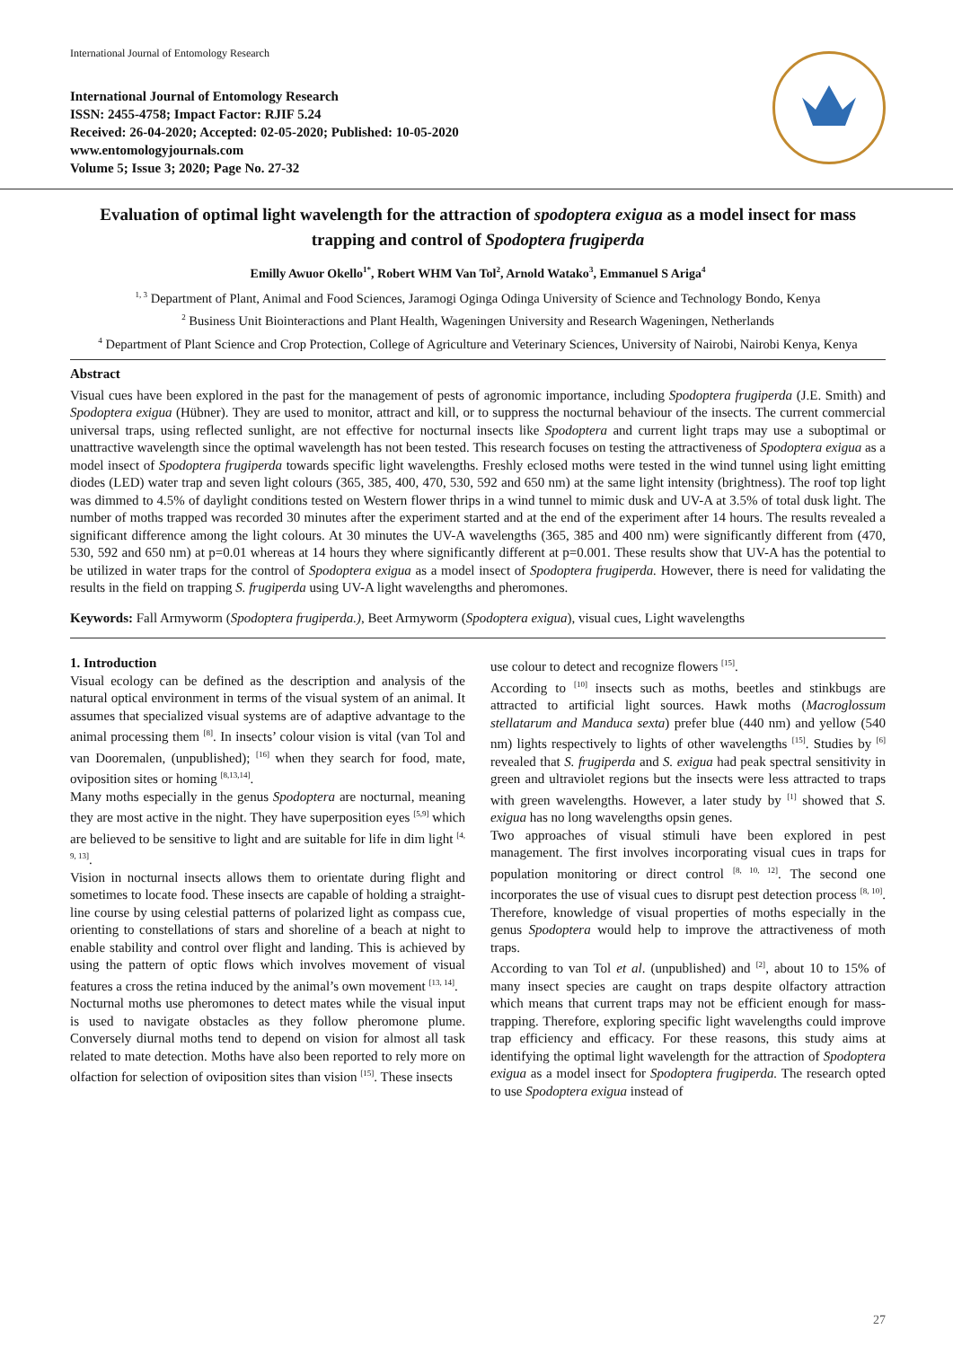International Journal of Entomology Research
International Journal of Entomology Research
ISSN: 2455-4758; Impact Factor: RJIF 5.24
Received: 26-04-2020; Accepted: 02-05-2020; Published: 10-05-2020
www.entomologyjournals.com
Volume 5; Issue 3; 2020; Page No. 27-32
Evaluation of optimal light wavelength for the attraction of spodoptera exigua as a model insect for mass trapping and control of Spodoptera frugiperda
Emilly Awuor Okello<sup>1*</sup>, Robert WHM Van Tol<sup>2</sup>, Arnold Watako<sup>3</sup>, Emmanuel S Ariga<sup>4</sup>
<sup>1, 3</sup> Department of Plant, Animal and Food Sciences, Jaramogi Oginga Odinga University of Science and Technology Bondo, Kenya
<sup>2</sup> Business Unit Biointeractions and Plant Health, Wageningen University and Research Wageningen, Netherlands
<sup>4</sup> Department of Plant Science and Crop Protection, College of Agriculture and Veterinary Sciences, University of Nairobi, Nairobi Kenya, Kenya
Abstract
Visual cues have been explored in the past for the management of pests of agronomic importance, including Spodoptera frugiperda (J.E. Smith) and Spodoptera exigua (Hübner). They are used to monitor, attract and kill, or to suppress the nocturnal behaviour of the insects. The current commercial universal traps, using reflected sunlight, are not effective for nocturnal insects like Spodoptera and current light traps may use a suboptimal or unattractive wavelength since the optimal wavelength has not been tested. This research focuses on testing the attractiveness of Spodoptera exigua as a model insect of Spodoptera frugiperda towards specific light wavelengths. Freshly eclosed moths were tested in the wind tunnel using light emitting diodes (LED) water trap and seven light colours (365, 385, 400, 470, 530, 592 and 650 nm) at the same light intensity (brightness). The roof top light was dimmed to 4.5% of daylight conditions tested on Western flower thrips in a wind tunnel to mimic dusk and UV-A at 3.5% of total dusk light. The number of moths trapped was recorded 30 minutes after the experiment started and at the end of the experiment after 14 hours. The results revealed a significant difference among the light colours. At 30 minutes the UV-A wavelengths (365, 385 and 400 nm) were significantly different from (470, 530, 592 and 650 nm) at p=0.01 whereas at 14 hours they where significantly different at p=0.001. These results show that UV-A has the potential to be utilized in water traps for the control of Spodoptera exigua as a model insect of Spodoptera frugiperda. However, there is need for validating the results in the field on trapping S. frugiperda using UV-A light wavelengths and pheromones.
Keywords: Fall Armyworm (Spodoptera frugiperda.), Beet Armyworm (Spodoptera exigua), visual cues, Light wavelengths
1. Introduction
Visual ecology can be defined as the description and analysis of the natural optical environment in terms of the visual system of an animal. It assumes that specialized visual systems are of adaptive advantage to the animal processing them <sup>[8]</sup>. In insects’ colour vision is vital (van Tol and van Dooremalen, (unpublished); <sup>[16]</sup> when they search for food, mate, oviposition sites or homing <sup>[8,13,14]</sup>.
Many moths especially in the genus Spodoptera are nocturnal, meaning they are most active in the night. They have superposition eyes <sup>[5,9]</sup> which are believed to be sensitive to light and are suitable for life in dim light <sup>[4, 9, 13]</sup>.
Vision in nocturnal insects allows them to orientate during flight and sometimes to locate food. These insects are capable of holding a straight-line course by using celestial patterns of polarized light as compass cue, orienting to constellations of stars and shoreline of a beach at night to enable stability and control over flight and landing. This is achieved by using the pattern of optic flows which involves movement of visual features a cross the retina induced by the animal’s own movement <sup>[13, 14]</sup>.
Nocturnal moths use pheromones to detect mates while the visual input is used to navigate obstacles as they follow pheromone plume. Conversely diurnal moths tend to depend on vision for almost all task related to mate detection. Moths have also been reported to rely more on olfaction for selection of oviposition sites than vision <sup>[15]</sup>. These insects
use colour to detect and recognize flowers <sup>[15]</sup>.
According to <sup>[10]</sup> insects such as moths, beetles and stinkbugs are attracted to artificial light sources. Hawk moths (Macroglossum stellatarum and Manduca sexta) prefer blue (440 nm) and yellow (540 nm) lights respectively to lights of other wavelengths <sup>[15]</sup>. Studies by <sup>[6]</sup> revealed that S. frugiperda and S. exigua had peak spectral sensitivity in green and ultraviolet regions but the insects were less attracted to traps with green wavelengths. However, a later study by <sup>[1]</sup> showed that S. exigua has no long wavelengths opsin genes.
Two approaches of visual stimuli have been explored in pest management. The first involves incorporating visual cues in traps for population monitoring or direct control <sup>[8, 10, 12]</sup>. The second one incorporates the use of visual cues to disrupt pest detection process <sup>[8, 10]</sup>. Therefore, knowledge of visual properties of moths especially in the genus Spodoptera would help to improve the attractiveness of moth traps.
According to van Tol et al. (unpublished) and <sup>[2]</sup>, about 10 to 15% of many insect species are caught on traps despite olfactory attraction which means that current traps may not be efficient enough for mass-trapping. Therefore, exploring specific light wavelengths could improve trap efficiency and efficacy. For these reasons, this study aims at identifying the optimal light wavelength for the attraction of Spodoptera exigua as a model insect for Spodoptera frugiperda. The research opted to use Spodoptera exigua instead of
27